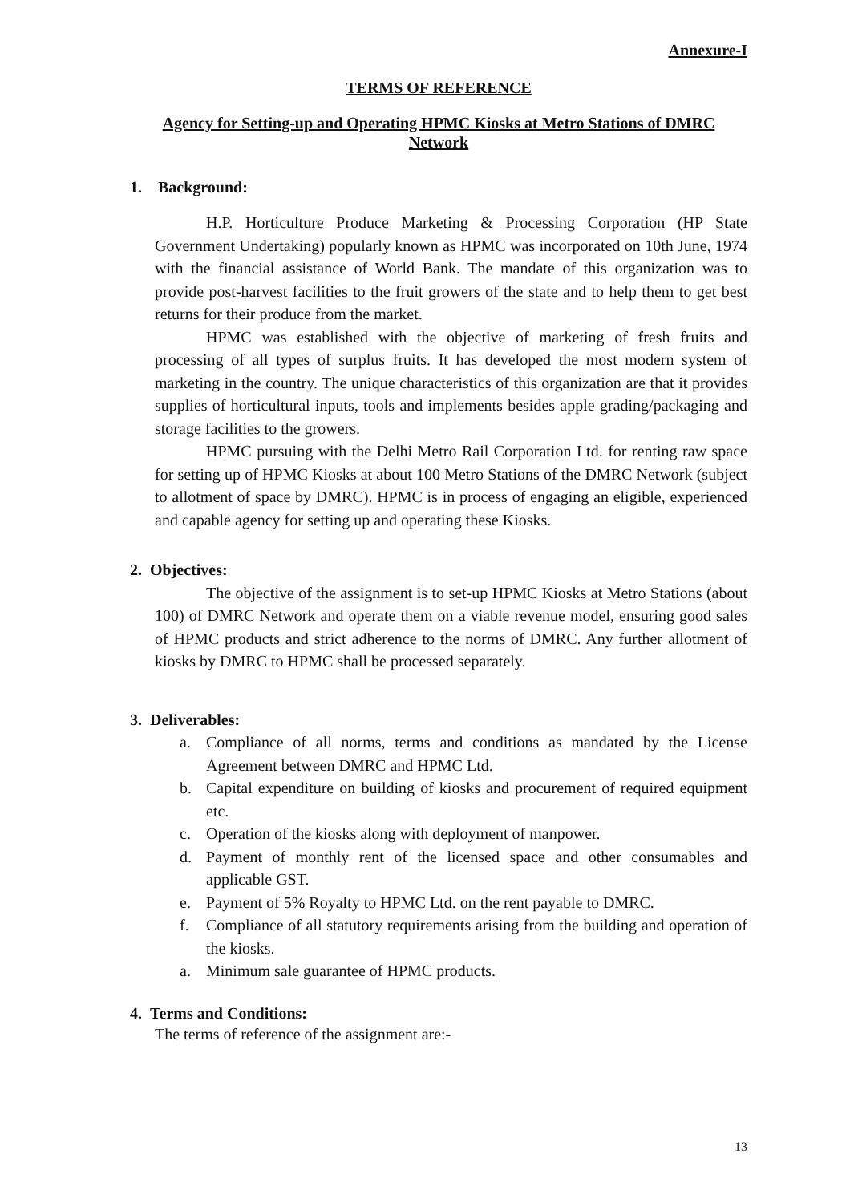Annexure-I
TERMS OF REFERENCE
Agency for Setting-up and Operating HPMC Kiosks at Metro Stations of DMRC
Network
1. Background:
H.P. Horticulture Produce Marketing & Processing Corporation (HP State Government Undertaking) popularly known as HPMC was incorporated on 10th June, 1974 with the financial assistance of World Bank. The mandate of this organization was to provide post-harvest facilities to the fruit growers of the state and to help them to get best returns for their produce from the market.
HPMC was established with the objective of marketing of fresh fruits and processing of all types of surplus fruits. It has developed the most modern system of marketing in the country. The unique characteristics of this organization are that it provides supplies of horticultural inputs, tools and implements besides apple grading/packaging and storage facilities to the growers.
HPMC pursuing with the Delhi Metro Rail Corporation Ltd. for renting raw space for setting up of HPMC Kiosks at about 100 Metro Stations of the DMRC Network (subject to allotment of space by DMRC). HPMC is in process of engaging an eligible, experienced and capable agency for setting up and operating these Kiosks.
2. Objectives:
The objective of the assignment is to set-up HPMC Kiosks at Metro Stations (about 100) of DMRC Network and operate them on a viable revenue model, ensuring good sales of HPMC products and strict adherence to the norms of DMRC. Any further allotment of kiosks by DMRC to HPMC shall be processed separately.
3. Deliverables:
a. Compliance of all norms, terms and conditions as mandated by the License Agreement between DMRC and HPMC Ltd.
b. Capital expenditure on building of kiosks and procurement of required equipment etc.
c. Operation of the kiosks along with deployment of manpower.
d. Payment of monthly rent of the licensed space and other consumables and applicable GST.
e. Payment of 5% Royalty to HPMC Ltd. on the rent payable to DMRC.
f. Compliance of all statutory requirements arising from the building and operation of the kiosks.
a. Minimum sale guarantee of HPMC products.
4. Terms and Conditions:
The terms of reference of the assignment are:-
13